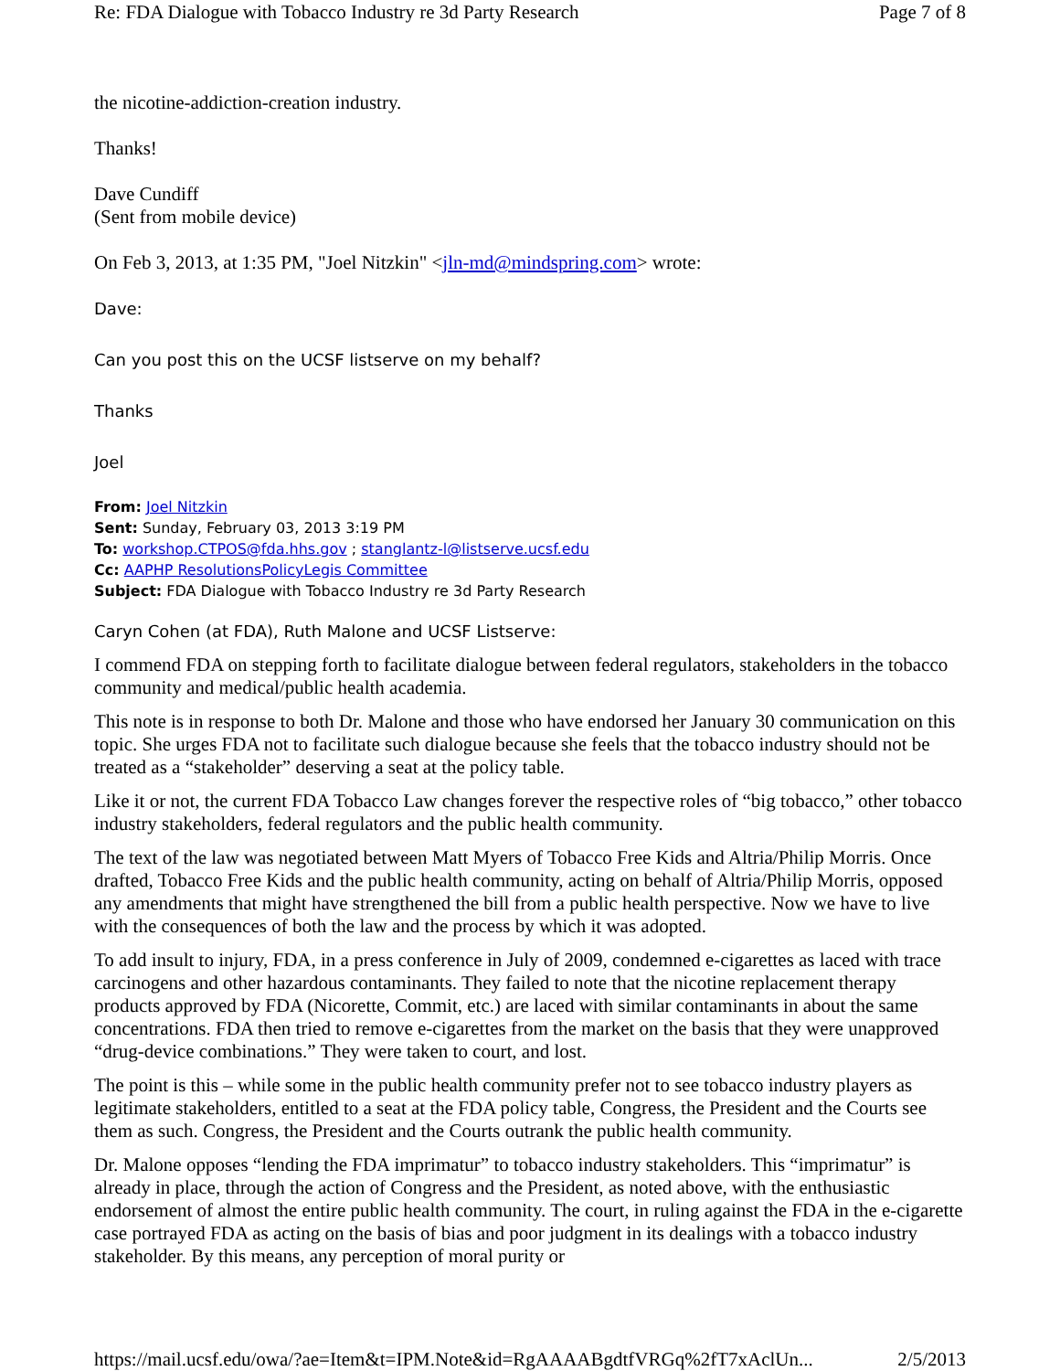Re: FDA Dialogue with Tobacco Industry re 3d Party Research Page 7 of 8
the nicotine-addiction-creation industry.
Thanks!
Dave Cundiff
(Sent from mobile device)
On Feb 3, 2013, at 1:35 PM, "Joel Nitzkin" <jln-md@mindspring.com> wrote:
Dave:
Can you post this on the UCSF listserve on my behalf?
Thanks
Joel
From: Joel Nitzkin
Sent: Sunday, February 03, 2013 3:19 PM
To: workshop.CTPOS@fda.hhs.gov ; stanglantz-l@listserve.ucsf.edu
Cc: AAPHP ResolutionsPolicyLegis Committee
Subject: FDA Dialogue with Tobacco Industry re 3d Party Research
Caryn Cohen (at FDA), Ruth Malone and UCSF Listserve:
I commend FDA on stepping forth to facilitate dialogue between federal regulators, stakeholders in the tobacco community and medical/public health academia.
This note is in response to both Dr. Malone and those who have endorsed her January 30 communication on this topic. She urges FDA not to facilitate such dialogue because she feels that the tobacco industry should not be treated as a “stakeholder” deserving a seat at the policy table.
Like it or not, the current FDA Tobacco Law changes forever the respective roles of “big tobacco,” other tobacco industry stakeholders, federal regulators and the public health community.
The text of the law was negotiated between Matt Myers of Tobacco Free Kids and Altria/Philip Morris. Once drafted, Tobacco Free Kids and the public health community, acting on behalf of Altria/Philip Morris, opposed any amendments that might have strengthened the bill from a public health perspective. Now we have to live with the consequences of both the law and the process by which it was adopted.
To add insult to injury, FDA, in a press conference in July of 2009, condemned e-cigarettes as laced with trace carcinogens and other hazardous contaminants. They failed to note that the nicotine replacement therapy products approved by FDA (Nicorette, Commit, etc.) are laced with similar contaminants in about the same concentrations. FDA then tried to remove e-cigarettes from the market on the basis that they were unapproved “drug-device combinations.” They were taken to court, and lost.
The point is this – while some in the public health community prefer not to see tobacco industry players as legitimate stakeholders, entitled to a seat at the FDA policy table, Congress, the President and the Courts see them as such. Congress, the President and the Courts outrank the public health community.
Dr. Malone opposes “lending the FDA imprimatur” to tobacco industry stakeholders. This “imprimatur” is already in place, through the action of Congress and the President, as noted above, with the enthusiastic endorsement of almost the entire public health community. The court, in ruling against the FDA in the e-cigarette case portrayed FDA as acting on the basis of bias and poor judgment in its dealings with a tobacco industry stakeholder. By this means, any perception of moral purity or
https://mail.ucsf.edu/owa/?ae=Item&t=IPM.Note&id=RgAAAABgdtfVRGq%2fT7xAclUn... 2/5/2013